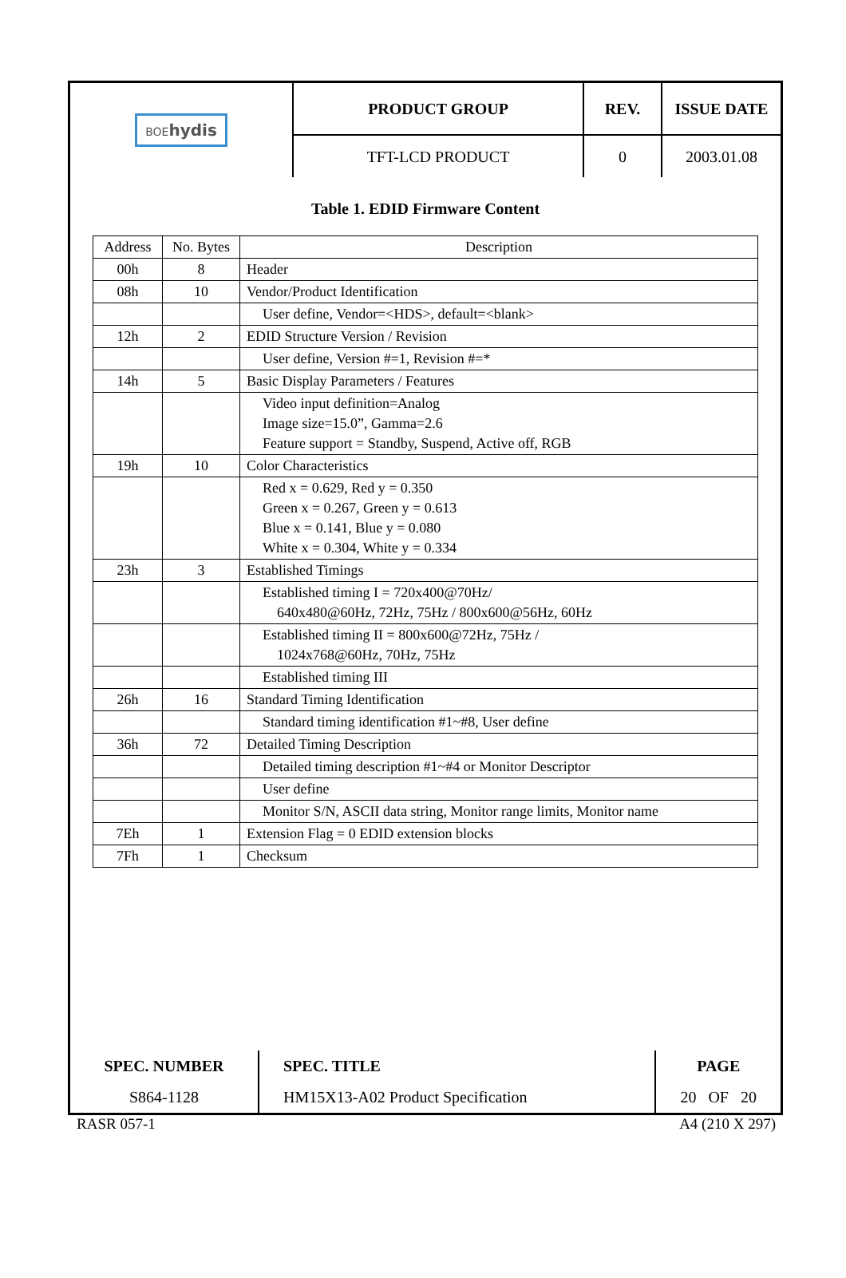| BOE hydis | PRODUCT GROUP | REV. | ISSUE DATE |
| | TFT-LCD PRODUCT | 0 | 2003.01.08 |
Table 1. EDID Firmware Content
| Address | No. Bytes | Description |
| --- | --- | --- |
| 00h | 8 | Header |
| 08h | 10 | Vendor/Product Identification |
| | | User define, Vendor=<HDS>, default=<blank> |
| 12h | 2 | EDID Structure Version / Revision |
| | | User define, Version #=1, Revision #=* |
| 14h | 5 | Basic Display Parameters / Features |
| | | Video input definition=Analog Image size=15.0”, Gamma=2.6 Feature support = Standby, Suspend, Active off, RGB |
| 19h | 10 | Color Characteristics |
| | | Red x = 0.629, Red y = 0.350 Green x = 0.267, Green y = 0.613 Blue x = 0.141, Blue y = 0.080 White x = 0.304, White y = 0.334 |
| 23h | 3 | Established Timings |
| | | Established timing I = 720x400@70Hz/ 640x480@60Hz, 72Hz, 75Hz / 800x600@56Hz, 60Hz |
| | | Established timing II = 800x600@72Hz, 75Hz / 1024x768@60Hz, 70Hz, 75Hz |
| | | Established timing III |
| 26h | 16 | Standard Timing Identification |
| | | Standard timing identification #1~#8, User define |
| 36h | 72 | Detailed Timing Description |
| | | Detailed timing description #1~#4 or Monitor Descriptor |
| | | User define |
| | | Monitor S/N, ASCII data string, Monitor range limits, Monitor name |
| 7Eh | 1 | Extension Flag = 0 EDID extension blocks |
| 7Fh | 1 | Checksum |
| SPEC. NUMBER | SPEC. TITLE | PAGE |
| S864-1128 | HM15X13-A02 Product Specification | 20 OF 20 |
RASR 057-1 A4 (210 X 297)